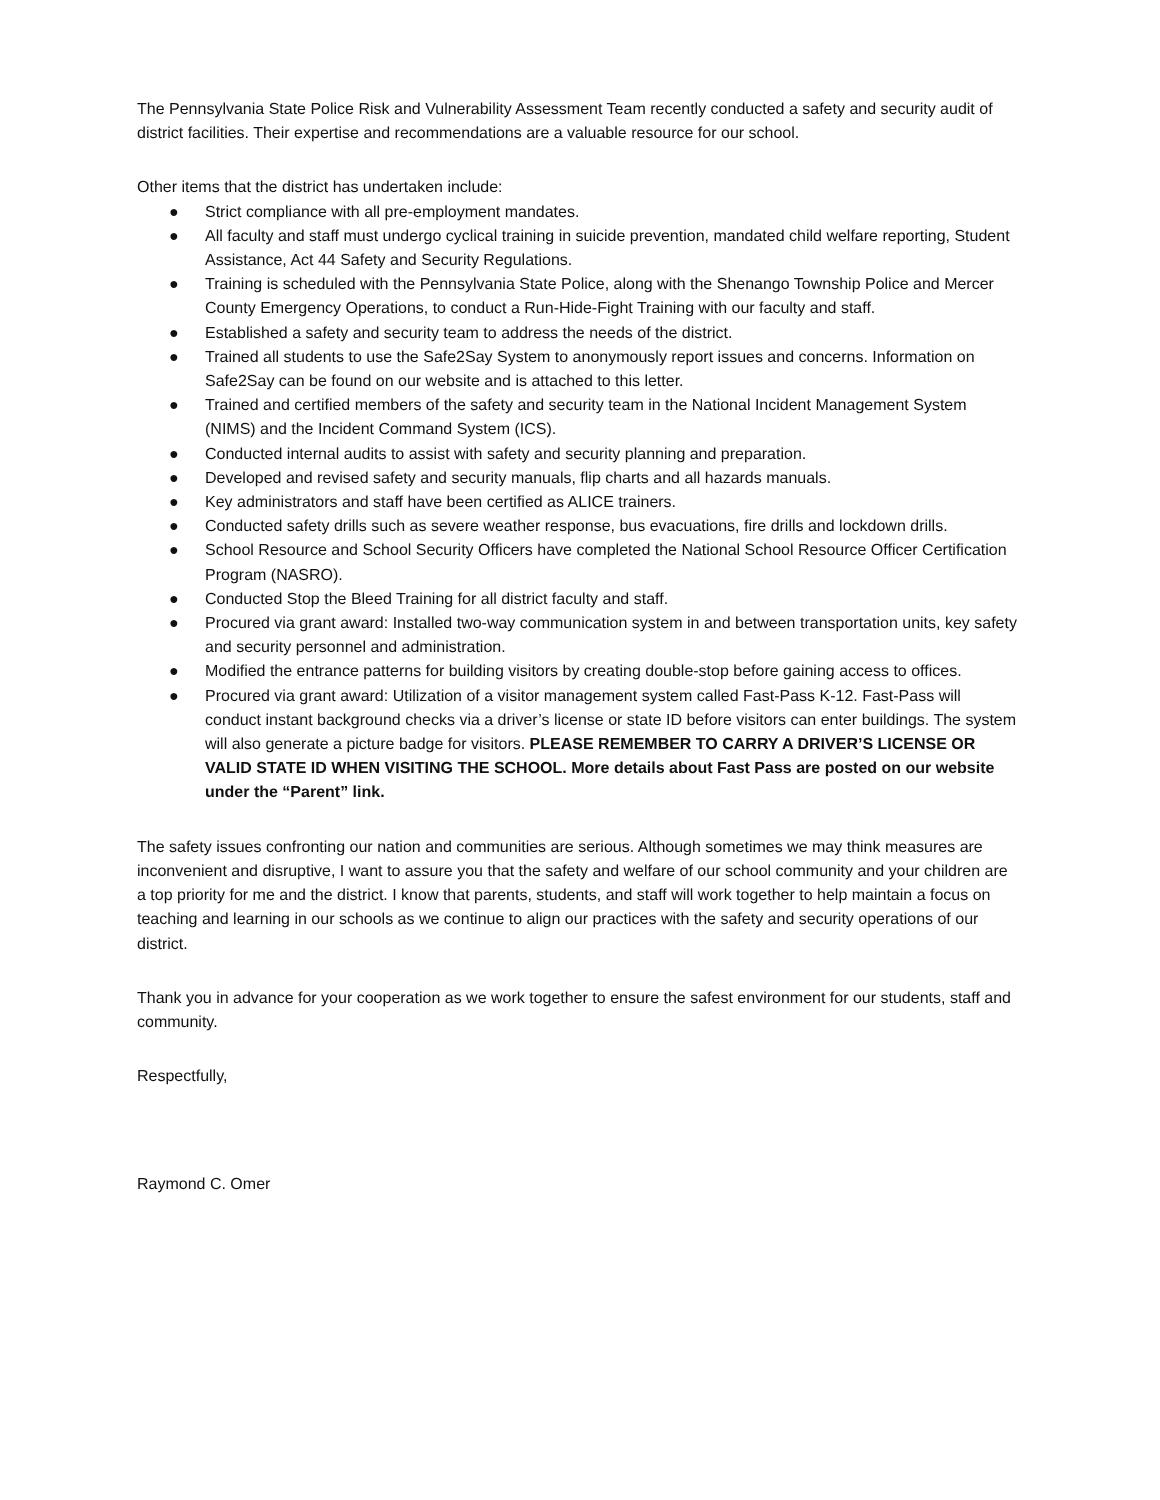The Pennsylvania State Police Risk and Vulnerability Assessment Team recently conducted a safety and security audit of district facilities. Their expertise and recommendations are a valuable resource for our school.
Other items that the district has undertaken include:
● Strict compliance with all pre-employment mandates.
● All faculty and staff must undergo cyclical training in suicide prevention, mandated child welfare reporting, Student Assistance, Act 44 Safety and Security Regulations.
● Training is scheduled with the Pennsylvania State Police, along with the Shenango Township Police and Mercer County Emergency Operations, to conduct a Run-Hide-Fight Training with our faculty and staff.
● Established a safety and security team to address the needs of the district.
● Trained all students to use the Safe2Say System to anonymously report issues and concerns. Information on Safe2Say can be found on our website and is attached to this letter.
● Trained and certified members of the safety and security team in the National Incident Management System (NIMS) and the Incident Command System (ICS).
● Conducted internal audits to assist with safety and security planning and preparation.
● Developed and revised safety and security manuals, flip charts and all hazards manuals.
● Key administrators and staff have been certified as ALICE trainers.
● Conducted safety drills such as severe weather response, bus evacuations, fire drills and lockdown drills.
● School Resource and School Security Officers have completed the National School Resource Officer Certification Program (NASRO).
● Conducted Stop the Bleed Training for all district faculty and staff.
● Procured via grant award: Installed two-way communication system in and between transportation units, key safety and security personnel and administration.
● Modified the entrance patterns for building visitors by creating double-stop before gaining access to offices.
● Procured via grant award: Utilization of a visitor management system called Fast-Pass K-12. Fast-Pass will conduct instant background checks via a driver’s license or state ID before visitors can enter buildings. The system will also generate a picture badge for visitors. PLEASE REMEMBER TO CARRY A DRIVER’S LICENSE OR VALID STATE ID WHEN VISITING THE SCHOOL. More details about Fast Pass are posted on our website under the “Parent” link.
The safety issues confronting our nation and communities are serious. Although sometimes we may think measures are inconvenient and disruptive, I want to assure you that the safety and welfare of our school community and your children are a top priority for me and the district. I know that parents, students, and staff will work together to help maintain a focus on teaching and learning in our schools as we continue to align our practices with the safety and security operations of our district.
Thank you in advance for your cooperation as we work together to ensure the safest environment for our students, staff and community.
Respectfully,
Raymond C. Omer